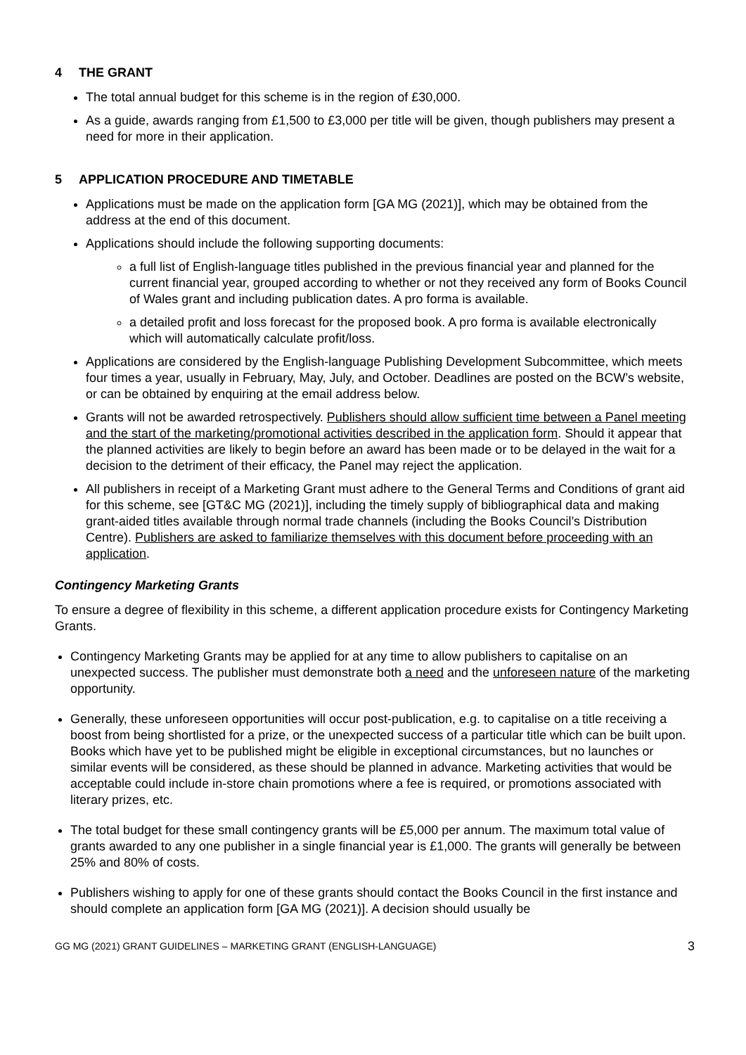4 THE GRANT
The total annual budget for this scheme is in the region of £30,000.
As a guide, awards ranging from £1,500 to £3,000 per title will be given, though publishers may present a need for more in their application.
5 APPLICATION PROCEDURE AND TIMETABLE
Applications must be made on the application form [GA MG (2021)], which may be obtained from the address at the end of this document.
Applications should include the following supporting documents:
a full list of English-language titles published in the previous financial year and planned for the current financial year, grouped according to whether or not they received any form of Books Council of Wales grant and including publication dates. A pro forma is available.
a detailed profit and loss forecast for the proposed book. A pro forma is available electronically which will automatically calculate profit/loss.
Applications are considered by the English-language Publishing Development Subcommittee, which meets four times a year, usually in February, May, July, and October. Deadlines are posted on the BCW’s website, or can be obtained by enquiring at the email address below.
Grants will not be awarded retrospectively. Publishers should allow sufficient time between a Panel meeting and the start of the marketing/promotional activities described in the application form. Should it appear that the planned activities are likely to begin before an award has been made or to be delayed in the wait for a decision to the detriment of their efficacy, the Panel may reject the application.
All publishers in receipt of a Marketing Grant must adhere to the General Terms and Conditions of grant aid for this scheme, see [GT&C MG (2021)], including the timely supply of bibliographical data and making grant-aided titles available through normal trade channels (including the Books Council’s Distribution Centre). Publishers are asked to familiarize themselves with this document before proceeding with an application.
Contingency Marketing Grants
To ensure a degree of flexibility in this scheme, a different application procedure exists for Contingency Marketing Grants.
Contingency Marketing Grants may be applied for at any time to allow publishers to capitalise on an unexpected success. The publisher must demonstrate both a need and the unforeseen nature of the marketing opportunity.
Generally, these unforeseen opportunities will occur post-publication, e.g. to capitalise on a title receiving a boost from being shortlisted for a prize, or the unexpected success of a particular title which can be built upon. Books which have yet to be published might be eligible in exceptional circumstances, but no launches or similar events will be considered, as these should be planned in advance. Marketing activities that would be acceptable could include in-store chain promotions where a fee is required, or promotions associated with literary prizes, etc.
The total budget for these small contingency grants will be £5,000 per annum. The maximum total value of grants awarded to any one publisher in a single financial year is £1,000. The grants will generally be between 25% and 80% of costs.
Publishers wishing to apply for one of these grants should contact the Books Council in the first instance and should complete an application form [GA MG (2021)]. A decision should usually be
GG MG (2021) GRANT GUIDELINES – MARKETING GRANT (ENGLISH-LANGUAGE) 3